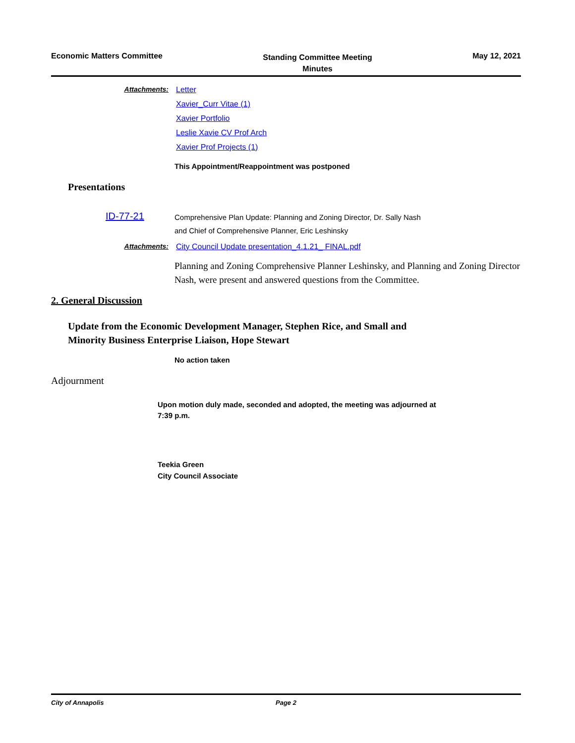Economic Matters Committee
Standing Committee Meeting
Minutes
May 12, 2021
Attachments: Letter
Xavier_Curr Vitae (1)
Xavier Portfolio
Leslie Xavie CV Prof Arch
Xavier Prof Projects (1)
This Appointment/Reappointment was postponed
Presentations
ID-77-21
Comprehensive Plan Update: Planning and Zoning Director, Dr. Sally Nash
and Chief of Comprehensive Planner, Eric Leshinsky
Attachments: City Council Update presentation_4.1.21_ FINAL.pdf
Planning and Zoning Comprehensive Planner Leshinsky, and Planning and Zoning Director Nash, were present and answered questions from the Committee.
2. General Discussion
Update from the Economic Development Manager, Stephen Rice, and Small and
Minority Business Enterprise Liaison, Hope Stewart
No action taken
Adjournment
Upon motion duly made, seconded and adopted, the meeting was adjourned at
7:39 p.m.
Teekia Green
City Council Associate
City of Annapolis Page 2